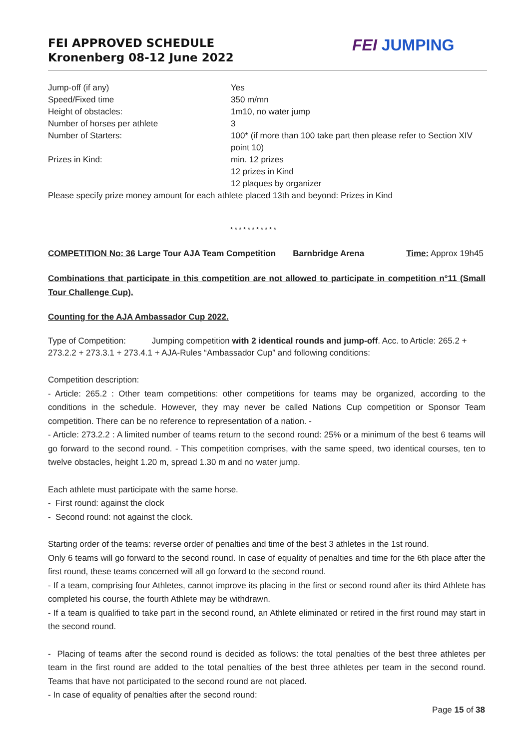FEI APPROVED SCHEDULE
Kronenberg 08-12 June 2022
FEI JUMPING
| Jump-off (if any) | Yes |
| Speed/Fixed time | 350 m/mn |
| Height of obstacles: | 1m10, no water jump |
| Number of horses per athlete | 3 |
| Number of Starters: | 100* (if more than 100 take part then please refer to Section XIV point 10) |
| Prizes in Kind: | min. 12 prizes 12 prizes in Kind 12 plaques by organizer |
Please specify prize money amount for each athlete placed 13th and beyond: Prizes in Kind
* * * * * * * * * * *
COMPETITION No: 36 Large Tour AJA Team Competition Barnbridge Arena Time: Approx 19h45
Combinations that participate in this competition are not allowed to participate in competition n°11 (Small Tour Challenge Cup).
Counting for the AJA Ambassador Cup 2022.
Type of Competition: Jumping competition with 2 identical rounds and jump-off. Acc. to Article: 265.2 + 273.2.2 + 273.3.1 + 273.4.1 + AJA-Rules “Ambassador Cup” and following conditions:
Competition description:
- Article: 265.2 : Other team competitions: other competitions for teams may be organized, according to the conditions in the schedule. However, they may never be called Nations Cup competition or Sponsor Team competition. There can be no reference to representation of a nation. -
- Article: 273.2.2 : A limited number of teams return to the second round: 25% or a minimum of the best 6 teams will go forward to the second round. - This competition comprises, with the same speed, two identical courses, ten to twelve obstacles, height 1.20 m, spread 1.30 m and no water jump.
Each athlete must participate with the same horse.
- First round: against the clock
- Second round: not against the clock.
Starting order of the teams: reverse order of penalties and time of the best 3 athletes in the 1st round.
Only 6 teams will go forward to the second round. In case of equality of penalties and time for the 6th place after the first round, these teams concerned will all go forward to the second round.
- If a team, comprising four Athletes, cannot improve its placing in the first or second round after its third Athlete has completed his course, the fourth Athlete may be withdrawn.
- If a team is qualified to take part in the second round, an Athlete eliminated or retired in the first round may start in the second round.
- Placing of teams after the second round is decided as follows: the total penalties of the best three athletes per team in the first round are added to the total penalties of the best three athletes per team in the second round. Teams that have not participated to the second round are not placed.
- In case of equality of penalties after the second round:
Page 15 of 38